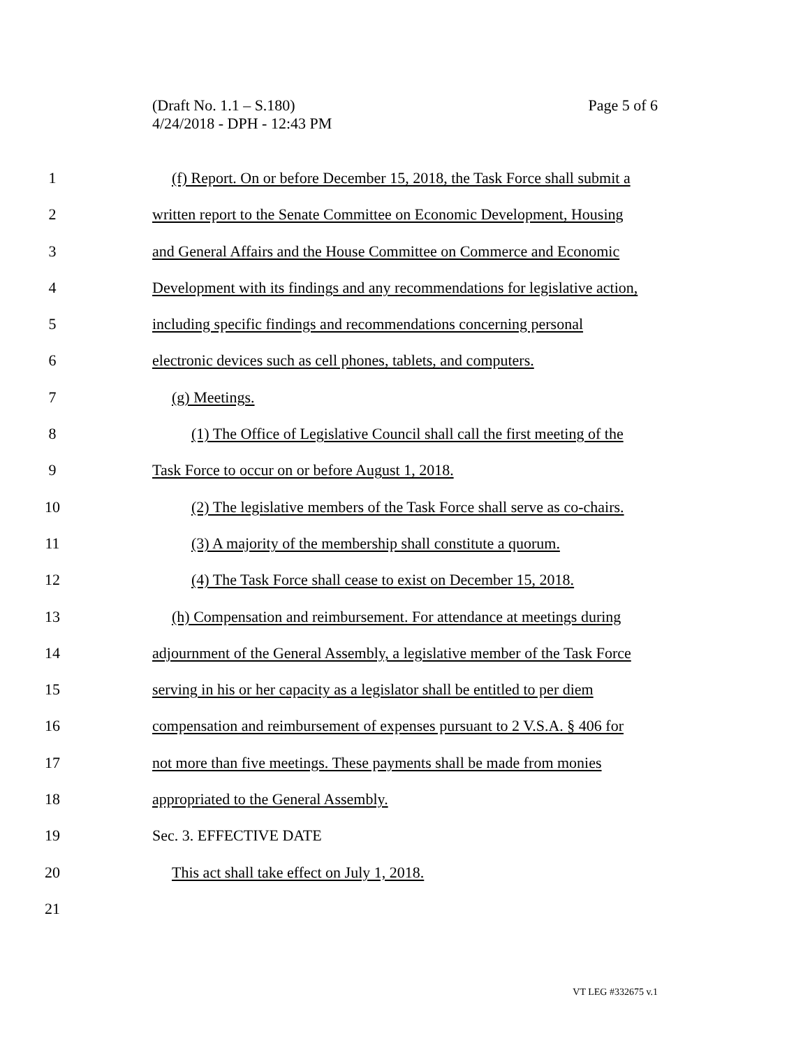Page 5 of 6 (Draft No. 1.1 – S.180)
4/24/2018 - DPH - 12:43 PM
1 (f) Report. On or before December 15, 2018, the Task Force shall submit a
2 written report to the Senate Committee on Economic Development, Housing
3 and General Affairs and the House Committee on Commerce and Economic
4 Development with its findings and any recommendations for legislative action,
5 including specific findings and recommendations concerning personal
6 electronic devices such as cell phones, tablets, and computers.
7 (g) Meetings.
8 (1) The Office of Legislative Council shall call the first meeting of the
9 Task Force to occur on or before August 1, 2018.
10 (2) The legislative members of the Task Force shall serve as co-chairs.
11 (3) A majority of the membership shall constitute a quorum.
12 (4) The Task Force shall cease to exist on December 15, 2018.
13 (h) Compensation and reimbursement. For attendance at meetings during
14 adjournment of the General Assembly, a legislative member of the Task Force
15 serving in his or her capacity as a legislator shall be entitled to per diem
16 compensation and reimbursement of expenses pursuant to 2 V.S.A. § 406 for
17 not more than five meetings. These payments shall be made from monies
18 appropriated to the General Assembly.
19 Sec. 3. EFFECTIVE DATE
20 This act shall take effect on July 1, 2018.
21
VT LEG #332675 v.1